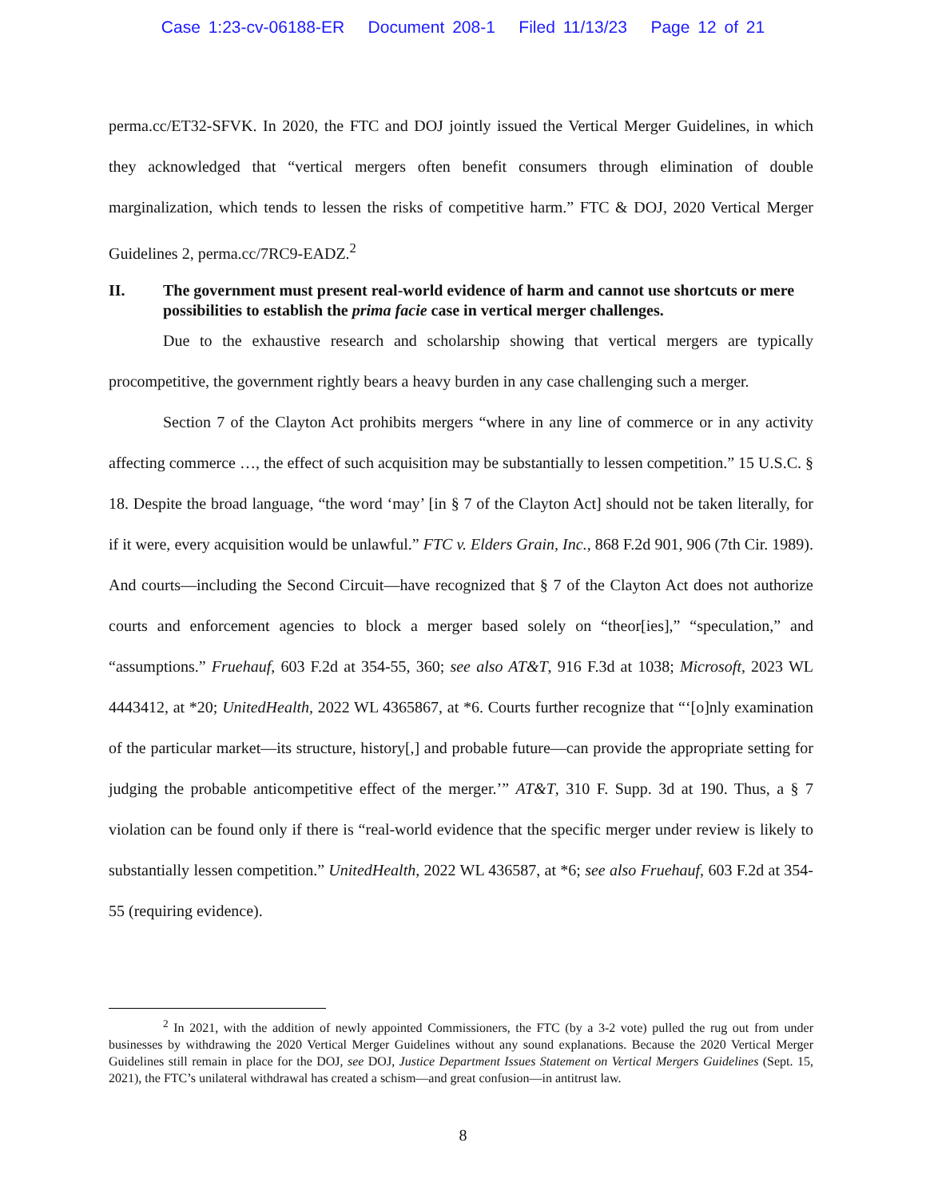Case 1:23-cv-06188-ER Document 208-1 Filed 11/13/23 Page 12 of 21
perma.cc/ET32-SFVK. In 2020, the FTC and DOJ jointly issued the Vertical Merger Guidelines, in which they acknowledged that “vertical mergers often benefit consumers through elimination of double marginalization, which tends to lessen the risks of competitive harm.” FTC & DOJ, 2020 Vertical Merger Guidelines 2, perma.cc/7RC9-EADZ.<sup>2</sup>
II. The government must present real-world evidence of harm and cannot use shortcuts or mere possibilities to establish the prima facie case in vertical merger challenges.
Due to the exhaustive research and scholarship showing that vertical mergers are typically procompetitive, the government rightly bears a heavy burden in any case challenging such a merger.
Section 7 of the Clayton Act prohibits mergers “where in any line of commerce or in any activity affecting commerce …, the effect of such acquisition may be substantially to lessen competition.” 15 U.S.C. § 18. Despite the broad language, “the word ‘may’ [in § 7 of the Clayton Act] should not be taken literally, for if it were, every acquisition would be unlawful.” FTC v. Elders Grain, Inc., 868 F.2d 901, 906 (7th Cir. 1989). And courts—including the Second Circuit—have recognized that § 7 of the Clayton Act does not authorize courts and enforcement agencies to block a merger based solely on “theor[ies],” “speculation,” and “assumptions.” Fruehauf, 603 F.2d at 354-55, 360; see also AT&T, 916 F.3d at 1038; Microsoft, 2023 WL 4443412, at *20; UnitedHealth, 2022 WL 4365867, at *6. Courts further recognize that “‘[o]nly examination of the particular market—its structure, history[,] and probable future—can provide the appropriate setting for judging the probable anticompetitive effect of the merger.’” AT&T, 310 F. Supp. 3d at 190. Thus, a § 7 violation can be found only if there is “real-world evidence that the specific merger under review is likely to substantially lessen competition.” UnitedHealth, 2022 WL 436587, at *6; see also Fruehauf, 603 F.2d at 354-55 (requiring evidence).
<sup>2</sup> In 2021, with the addition of newly appointed Commissioners, the FTC (by a 3-2 vote) pulled the rug out from under businesses by withdrawing the 2020 Vertical Merger Guidelines without any sound explanations. Because the 2020 Vertical Merger Guidelines still remain in place for the DOJ, see DOJ, Justice Department Issues Statement on Vertical Mergers Guidelines (Sept. 15, 2021), the FTC’s unilateral withdrawal has created a schism—and great confusion—in antitrust law.
8